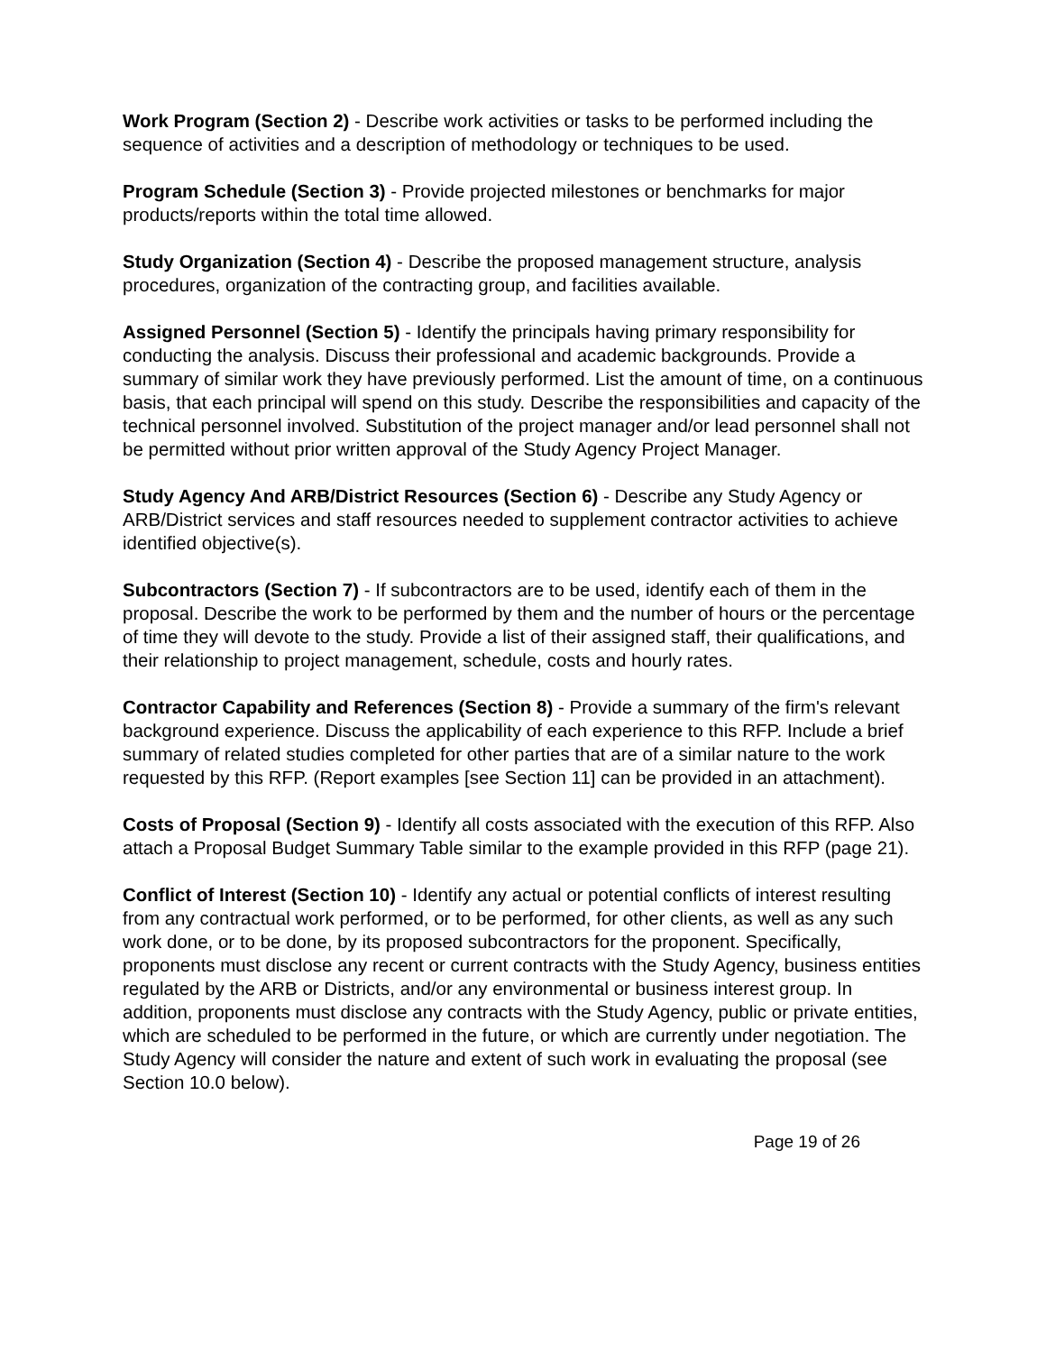Work Program (Section 2) - Describe work activities or tasks to be performed including the sequence of activities and a description of methodology or techniques to be used.
Program Schedule (Section 3) - Provide projected milestones or benchmarks for major products/reports within the total time allowed.
Study Organization (Section 4) - Describe the proposed management structure, analysis procedures, organization of the contracting group, and facilities available.
Assigned Personnel (Section 5) - Identify the principals having primary responsibility for conducting the analysis. Discuss their professional and academic backgrounds. Provide a summary of similar work they have previously performed. List the amount of time, on a continuous basis, that each principal will spend on this study. Describe the responsibilities and capacity of the technical personnel involved. Substitution of the project manager and/or lead personnel shall not be permitted without prior written approval of the Study Agency Project Manager.
Study Agency And ARB/District Resources (Section 6) - Describe any Study Agency or ARB/District services and staff resources needed to supplement contractor activities to achieve identified objective(s).
Subcontractors (Section 7) - If subcontractors are to be used, identify each of them in the proposal. Describe the work to be performed by them and the number of hours or the percentage of time they will devote to the study. Provide a list of their assigned staff, their qualifications, and their relationship to project management, schedule, costs and hourly rates.
Contractor Capability and References (Section 8) - Provide a summary of the firm's relevant background experience. Discuss the applicability of each experience to this RFP. Include a brief summary of related studies completed for other parties that are of a similar nature to the work requested by this RFP. (Report examples [see Section 11] can be provided in an attachment).
Costs of Proposal (Section 9) - Identify all costs associated with the execution of this RFP. Also attach a Proposal Budget Summary Table similar to the example provided in this RFP (page 21).
Conflict of Interest (Section 10) - Identify any actual or potential conflicts of interest resulting from any contractual work performed, or to be performed, for other clients, as well as any such work done, or to be done, by its proposed subcontractors for the proponent. Specifically, proponents must disclose any recent or current contracts with the Study Agency, business entities regulated by the ARB or Districts, and/or any environmental or business interest group. In addition, proponents must disclose any contracts with the Study Agency, public or private entities, which are scheduled to be performed in the future, or which are currently under negotiation. The Study Agency will consider the nature and extent of such work in evaluating the proposal (see Section 10.0 below).
Page 19 of 26